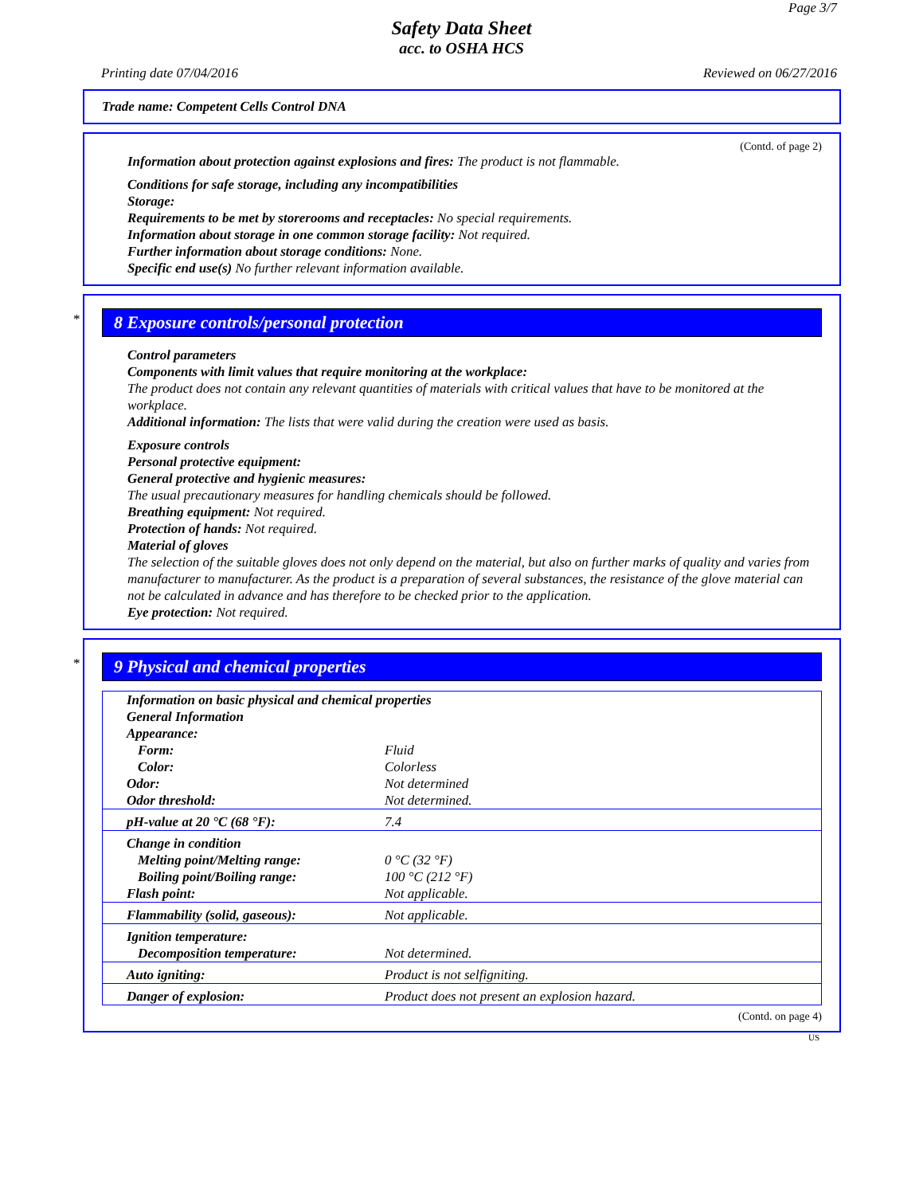Page 3/7
Safety Data Sheet
acc. to OSHA HCS
Printing date 07/04/2016 Reviewed on 06/27/2016
Trade name: Competent Cells Control DNA
(Contd. of page 2)
Information about protection against explosions and fires: The product is not flammable.
Conditions for safe storage, including any incompatibilities
Storage:
Requirements to be met by storerooms and receptacles: No special requirements.
Information about storage in one common storage facility: Not required.
Further information about storage conditions: None.
Specific end use(s) No further relevant information available.
*
8 Exposure controls/personal protection
Control parameters
Components with limit values that require monitoring at the workplace:
The product does not contain any relevant quantities of materials with critical values that have to be monitored at the workplace.
Additional information: The lists that were valid during the creation were used as basis.
Exposure controls
Personal protective equipment:
General protective and hygienic measures:
The usual precautionary measures for handling chemicals should be followed.
Breathing equipment: Not required.
Protection of hands: Not required.
Material of gloves
The selection of the suitable gloves does not only depend on the material, but also on further marks of quality and varies from manufacturer to manufacturer. As the product is a preparation of several substances, the resistance of the glove material can not be calculated in advance and has therefore to be checked prior to the application.
Eye protection: Not required.
*
9 Physical and chemical properties
| Information on basic physical and chemical properties | |
| General Information | |
| Appearance: | |
| Form: | Fluid |
| Color: | Colorless |
| Odor: | Not determined |
| Odor threshold: | Not determined. |
| pH-value at 20 °C (68 °F): | 7.4 |
| Change in condition | |
| Melting point/Melting range: | 0 °C (32 °F) |
| Boiling point/Boiling range: | 100 °C (212 °F) |
| Flash point: | Not applicable. |
| Flammability (solid, gaseous): | Not applicable. |
| Ignition temperature: | |
| Decomposition temperature: | Not determined. |
| Auto igniting: | Product is not selfigniting. |
| Danger of explosion: | Product does not present an explosion hazard. |
(Contd. on page 4)
US